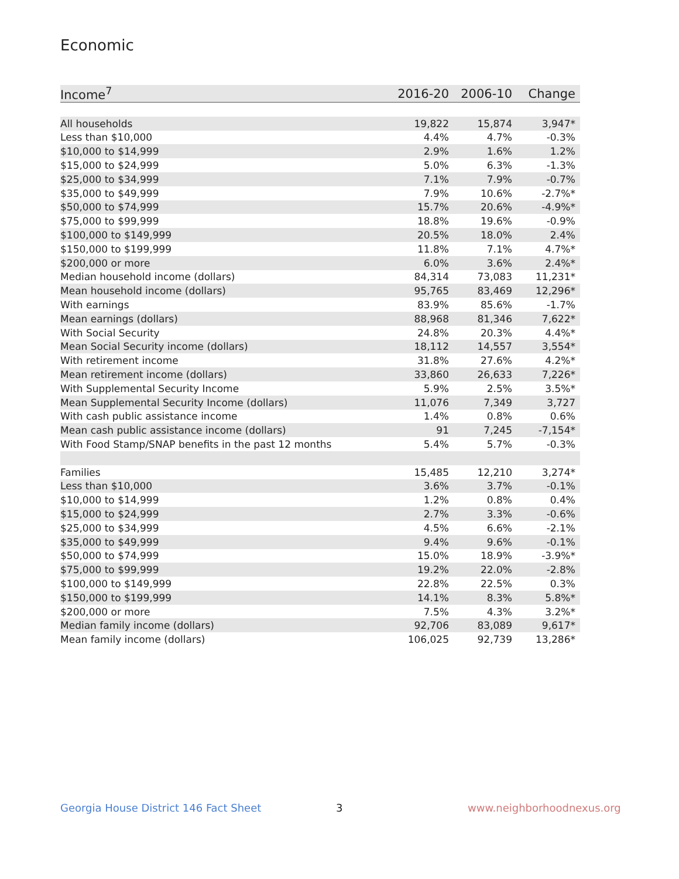Economic
| Income<sup>7</sup> | 2016-20 | 2006-10 | Change |
| --- | --- | --- | --- |
| All households | 19,822 | 15,874 | 3,947* |
| Less than $10,000 | 4.4% | 4.7% | -0.3% |
| $10,000 to $14,999 | 2.9% | 1.6% | 1.2% |
| $15,000 to $24,999 | 5.0% | 6.3% | -1.3% |
| $25,000 to $34,999 | 7.1% | 7.9% | -0.7% |
| $35,000 to $49,999 | 7.9% | 10.6% | -2.7%* |
| $50,000 to $74,999 | 15.7% | 20.6% | -4.9%* |
| $75,000 to $99,999 | 18.8% | 19.6% | -0.9% |
| $100,000 to $149,999 | 20.5% | 18.0% | 2.4% |
| $150,000 to $199,999 | 11.8% | 7.1% | 4.7%* |
| $200,000 or more | 6.0% | 3.6% | 2.4%* |
| Median household income (dollars) | 84,314 | 73,083 | 11,231* |
| Mean household income (dollars) | 95,765 | 83,469 | 12,296* |
| With earnings | 83.9% | 85.6% | -1.7% |
| Mean earnings (dollars) | 88,968 | 81,346 | 7,622* |
| With Social Security | 24.8% | 20.3% | 4.4%* |
| Mean Social Security income (dollars) | 18,112 | 14,557 | 3,554* |
| With retirement income | 31.8% | 27.6% | 4.2%* |
| Mean retirement income (dollars) | 33,860 | 26,633 | 7,226* |
| With Supplemental Security Income | 5.9% | 2.5% | 3.5%* |
| Mean Supplemental Security Income (dollars) | 11,076 | 7,349 | 3,727 |
| With cash public assistance income | 1.4% | 0.8% | 0.6% |
| Mean cash public assistance income (dollars) | 91 | 7,245 | -7,154* |
| With Food Stamp/SNAP benefits in the past 12 months | 5.4% | 5.7% | -0.3% |
| Families | 15,485 | 12,210 | 3,274* |
| Less than $10,000 | 3.6% | 3.7% | -0.1% |
| $10,000 to $14,999 | 1.2% | 0.8% | 0.4% |
| $15,000 to $24,999 | 2.7% | 3.3% | -0.6% |
| $25,000 to $34,999 | 4.5% | 6.6% | -2.1% |
| $35,000 to $49,999 | 9.4% | 9.6% | -0.1% |
| $50,000 to $74,999 | 15.0% | 18.9% | -3.9%* |
| $75,000 to $99,999 | 19.2% | 22.0% | -2.8% |
| $100,000 to $149,999 | 22.8% | 22.5% | 0.3% |
| $150,000 to $199,999 | 14.1% | 8.3% | 5.8%* |
| $200,000 or more | 7.5% | 4.3% | 3.2%* |
| Median family income (dollars) | 92,706 | 83,089 | 9,617* |
| Mean family income (dollars) | 106,025 | 92,739 | 13,286* |
Georgia House District 146 Fact Sheet
3 www.neighborhoodnexus.org